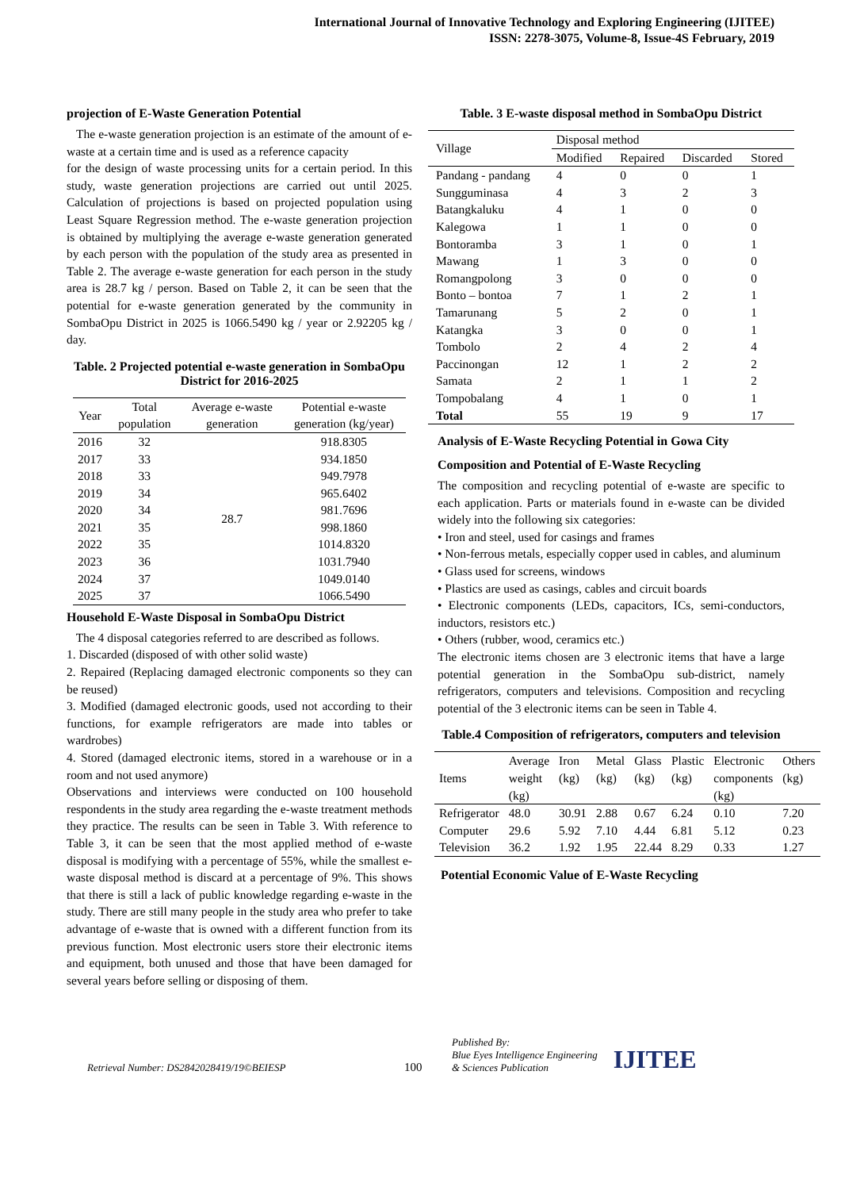International Journal of Innovative Technology and Exploring Engineering (IJITEE)
ISSN: 2278-3075, Volume-8, Issue-4S February, 2019
projection of E-Waste Generation Potential
The e-waste generation projection is an estimate of the amount of e-waste at a certain time and is used as a reference capacity
for the design of waste processing units for a certain period. In this study, waste generation projections are carried out until 2025. Calculation of projections is based on projected population using Least Square Regression method. The e-waste generation projection is obtained by multiplying the average e-waste generation generated by each person with the population of the study area as presented in Table 2. The average e-waste generation for each person in the study area is 28.7 kg / person. Based on Table 2, it can be seen that the potential for e-waste generation generated by the community in SombaOpu District in 2025 is 1066.5490 kg / year or 2.92205 kg / day.
Table. 2 Projected potential e-waste generation in SombaOpu District for 2016-2025
| Year | Total population | Average e-waste generation | Potential e-waste generation (kg/year) |
| 2016 | 32 | 28.7 | 918.8305 |
| 2017 | 33 | | 934.1850 |
| 2018 | 33 | | 949.7978 |
| 2019 | 34 | | 965.6402 |
| 2020 | 34 | | 981.7696 |
| 2021 | 35 | | 998.1860 |
| 2022 | 35 | | 1014.8320 |
| 2023 | 36 | | 1031.7940 |
| 2024 | 37 | | 1049.0140 |
| 2025 | 37 | | 1066.5490 |
Household E-Waste Disposal in SombaOpu District
The 4 disposal categories referred to are described as follows.
1. Discarded (disposed of with other solid waste)
2. Repaired (Replacing damaged electronic components so they can be reused)
3. Modified (damaged electronic goods, used not according to their functions, for example refrigerators are made into tables or wardrobes)
4. Stored (damaged electronic items, stored in a warehouse or in a room and not used anymore)
Observations and interviews were conducted on 100 household respondents in the study area regarding the e-waste treatment methods they practice. The results can be seen in Table 3. With reference to Table 3, it can be seen that the most applied method of e-waste disposal is modifying with a percentage of 55%, while the smallest e-waste disposal method is discard at a percentage of 9%. This shows that there is still a lack of public knowledge regarding e-waste in the study. There are still many people in the study area who prefer to take advantage of e-waste that is owned with a different function from its previous function. Most electronic users store their electronic items and equipment, both unused and those that have been damaged for several years before selling or disposing of them.
Table. 3 E-waste disposal method in SombaOpu District
| Village | Disposal method | | | |
| | Modified | Repaired | Discarded | Stored |
| Pandang - pandang | 4 | 0 | 0 | 1 |
| Sungguminasa | 4 | 3 | 2 | 3 |
| Batangkaluku | 4 | 1 | 0 | 0 |
| Kalegowa | 1 | 1 | 0 | 0 |
| Bontoramba | 3 | 1 | 0 | 1 |
| Mawang | 1 | 3 | 0 | 0 |
| Romangpolong | 3 | 0 | 0 | 0 |
| Bonto – bontoa | 7 | 1 | 2 | 1 |
| Tamarunang | 5 | 2 | 0 | 1 |
| Katangka | 3 | 0 | 0 | 1 |
| Tombolo | 2 | 4 | 2 | 4 |
| Paccinongan | 12 | 1 | 2 | 2 |
| Samata | 2 | 1 | 1 | 2 |
| Tompobalang | 4 | 1 | 0 | 1 |
| Total | 55 | 19 | 9 | 17 |
Analysis of E-Waste Recycling Potential in Gowa City
Composition and Potential of E-Waste Recycling
The composition and recycling potential of e-waste are specific to each application. Parts or materials found in e-waste can be divided widely into the following six categories:
• Iron and steel, used for casings and frames
• Non-ferrous metals, especially copper used in cables, and aluminum
• Glass used for screens, windows
• Plastics are used as casings, cables and circuit boards
• Electronic components (LEDs, capacitors, ICs, semi-conductors, inductors, resistors etc.)
• Others (rubber, wood, ceramics etc.)
The electronic items chosen are 3 electronic items that have a large potential generation in the SombaOpu sub-district, namely refrigerators, computers and televisions. Composition and recycling potential of the 3 electronic items can be seen in Table 4.
Table.4 Composition of refrigerators, computers and television
| Items | Average weight (kg) | Iron (kg) | Metal (kg) | Glass (kg) | Plastic (kg) | Electronic components (kg) | Others (kg) |
| Refrigerator | 48.0 | 30.91 | 2.88 | 0.67 | 6.24 | 0.10 | 7.20 |
| Computer | 29.6 | 5.92 | 7.10 | 4.44 | 6.81 | 5.12 | 0.23 |
| Television | 36.2 | 1.92 | 1.95 | 22.44 | 8.29 | 0.33 | 1.27 |
Potential Economic Value of E-Waste Recycling
Retrieval Number: DS2842028419/19©BEIESP
100
Published By:
Blue Eyes Intelligence Engineering
& Sciences Publication
IJITEE